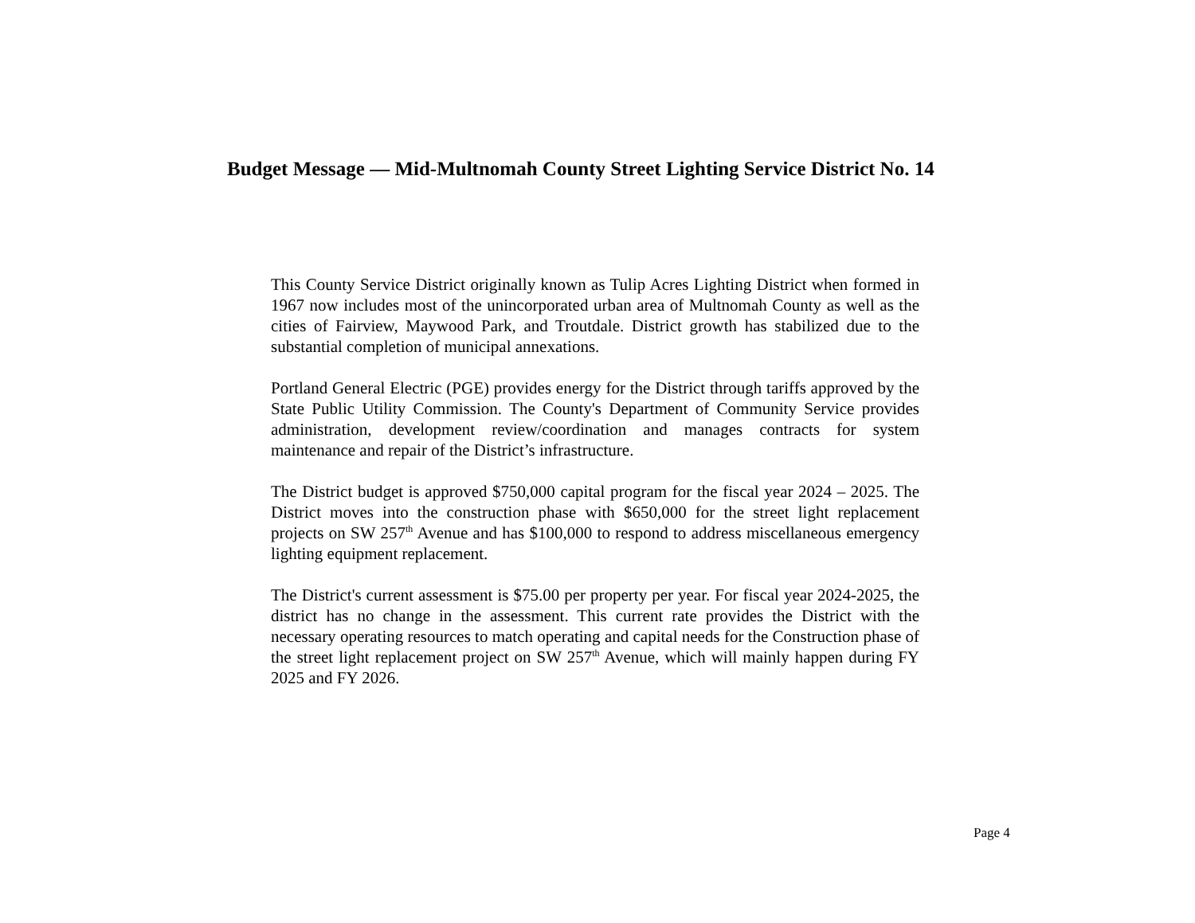Budget Message — Mid-Multnomah County Street Lighting Service District No. 14
This County Service District originally known as Tulip Acres Lighting District when formed in 1967 now includes most of the unincorporated urban area of Multnomah County as well as the cities of Fairview, Maywood Park, and Troutdale. District growth has stabilized due to the substantial completion of municipal annexations.
Portland General Electric (PGE) provides energy for the District through tariffs approved by the State Public Utility Commission. The County's Department of Community Service provides administration, development review/coordination and manages contracts for system maintenance and repair of the District’s infrastructure.
The District budget is approved $750,000 capital program for the fiscal year 2024 – 2025. The District moves into the construction phase with $650,000 for the street light replacement projects on SW 257<sup>th</sup> Avenue and has $100,000 to respond to address miscellaneous emergency lighting equipment replacement.
The District's current assessment is $75.00 per property per year. For fiscal year 2024-2025, the district has no change in the assessment. This current rate provides the District with the necessary operating resources to match operating and capital needs for the Construction phase of the street light replacement project on SW 257<sup>th</sup> Avenue, which will mainly happen during FY 2025 and FY 2026.
Page 4